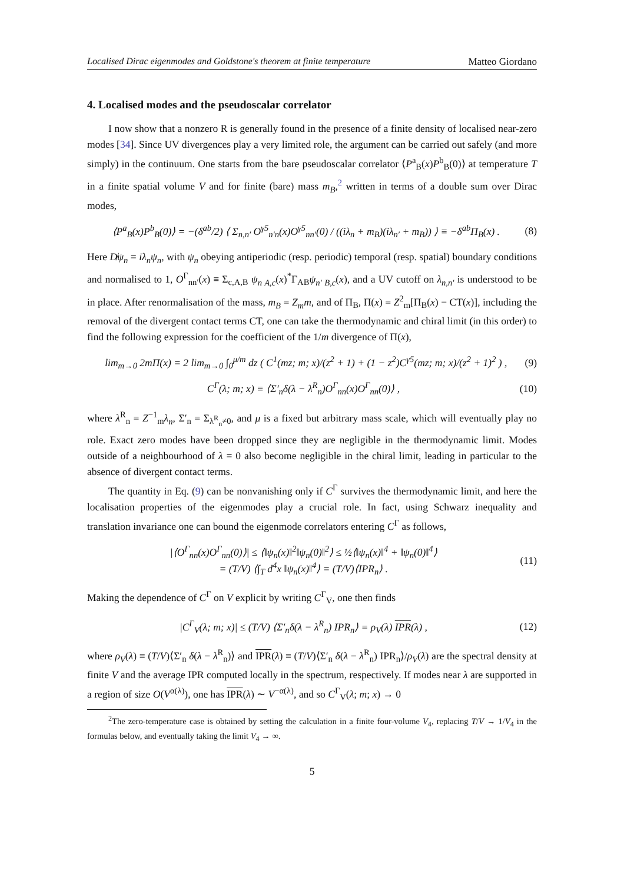Localised Dirac eigenmodes and Goldstone's theorem at finite temperature Matteo Giordano
4. Localised modes and the pseudoscalar correlator
I now show that a nonzero R is generally found in the presence of a finite density of localised near-zero modes [34]. Since UV divergences play a very limited role, the argument can be carried out safely (and more simply) in the continuum. One starts from the bare pseudoscalar correlator ⟨P<sup>a</sup><sub>B</sub>(x)P<sup>b</sup><sub>B</sub>(0)⟩ at temperature T in a finite spatial volume V and for finite (bare) mass m<sub>B</sub>,<sup>2</sup> written in terms of a double sum over Dirac modes,
⟨P<sup>a</sup><sub>B</sub>(x)P<sup>b</sup><sub>B</sub>(0)⟩ = −(δ<sup>ab</sup>/2) ⟨ Σ<sub>n,n′</sub> O<sup>γ5</sup><sub>n′n</sub>(x)O<sup>γ5</sup><sub>nn′</sub>(0) / ((iλ<sub>n</sub> + m<sub>B</sub>)(iλ<sub>n′</sub> + m<sub>B</sub>)) ⟩ ≡ −δ<sup>ab</sup>Π<sub>B</sub>(x) . (8)
Here D̸ψ<sub>n</sub> = iλ<sub>n</sub>ψ<sub>n</sub>, with ψ<sub>n</sub> obeying antiperiodic (resp. periodic) temporal (resp. spatial) boundary conditions and normalised to 1, O<sup>Γ</sup><sub>nn′</sub>(x) ≡ Σ<sub>c,A,B</sub> ψ<sub>n A,c</sub>(x)<sup>*</sup>Γ<sub>AB</sub>ψ<sub>n′ B,c</sub>(x), and a UV cutoff on λ<sub>n,n′</sub> is understood to be in place. After renormalisation of the mass, m<sub>B</sub> = Z<sub>m</sub>m, and of Π<sub>B</sub>, Π(x) = Z<sup>2</sup><sub>m</sub>[Π<sub>B</sub>(x) − CT(x)], including the removal of the divergent contact terms CT, one can take the thermodynamic and chiral limit (in this order) to find the following expression for the coefficient of the 1/m divergence of Π(x),
lim<sub>m→0</sub> 2mΠ(x) = 2 lim<sub>m→0</sub> ∫<sub>0</sub><sup>μ/m</sup> dz ( C<sup>1</sup>(mz; m; x)/(z<sup>2</sup> + 1) + (1 − z<sup>2</sup>)C<sup>γ5</sup>(mz; m; x)/(z<sup>2</sup> + 1)<sup>2</sup> ) , (9)
C<sup>Γ</sup>(λ; m; x) ≡ ⟨Σ′<sub>n</sub>δ(λ − λ<sup>R</sup><sub>n</sub>)O<sup>Γ</sup><sub>nn</sub>(x)O<sup>Γ</sup><sub>nn</sub>(0)⟩ , (10)
where λ<sup>R</sup><sub>n</sub> = Z<sup>−1</sup><sub>m</sub>λ<sub>n</sub>, Σ′<sub>n</sub> = Σ<sub>λ<sup>R</sup><sub>n</sub>≠0</sub>, and μ is a fixed but arbitrary mass scale, which will eventually play no role. Exact zero modes have been dropped since they are negligible in the thermodynamic limit. Modes outside of a neighbourhood of λ = 0 also become negligible in the chiral limit, leading in particular to the absence of divergent contact terms.
The quantity in Eq. (9) can be nonvanishing only if C<sup>Γ</sup> survives the thermodynamic limit, and here the localisation properties of the eigenmodes play a crucial role. In fact, using Schwarz inequality and translation invariance one can bound the eigenmode correlators entering C<sup>Γ</sup> as follows,
|⟨O<sup>Γ</sup><sub>nn</sub>(x)O<sup>Γ</sup><sub>nn</sub>(0)⟩| ≤ ⟨‖ψ<sub>n</sub>(x)‖<sup>2</sup>‖ψ<sub>n</sub>(0)‖<sup>2</sup>⟩ ≤ ½⟨‖ψ<sub>n</sub>(x)‖<sup>4</sup> + ‖ψ<sub>n</sub>(0)‖<sup>4</sup>⟩
= (T/V) ⟨∫<sub>T</sub> d<sup>4</sup>x ‖ψ<sub>n</sub>(x)‖<sup>4</sup>⟩ = (T/V)⟨IPR<sub>n</sub>⟩ . (11)
Making the dependence of C<sup>Γ</sup> on V explicit by writing C<sup>Γ</sup><sub>V</sub>, one then finds
|C<sup>Γ</sup><sub>V</sub>(λ; m; x)| ≤ (T/V) ⟨Σ′<sub>n</sub>δ(λ − λ<sup>R</sup><sub>n</sub>) IPR<sub>n</sub>⟩ = ρ<sub>V</sub>(λ) IPR(λ) , (12)
where ρ<sub>V</sub>(λ) ≡ (T/V)⟨Σ′<sub>n</sub> δ(λ − λ<sup>R</sup><sub>n</sub>)⟩ and IPR(λ) ≡ (T/V)⟨Σ′<sub>n</sub> δ(λ − λ<sup>R</sup><sub>n</sub>) IPR<sub>n</sub>⟩/ρ<sub>V</sub>(λ) are the spectral density at finite V and the average IPR computed locally in the spectrum, respectively. If modes near λ are supported in a region of size O(V<sup>α(λ)</sup>), one has IPR(λ) ∼ V<sup>−α(λ)</sup>, and so C<sup>Γ</sup><sub>V</sub>(λ; m; x) → 0
<sup>2</sup> The zero-temperature case is obtained by setting the calculation in a finite four-volume V<sub>4</sub>, replacing T/V → 1/V<sub>4</sub> in the formulas below, and eventually taking the limit V<sub>4</sub> → ∞.
5